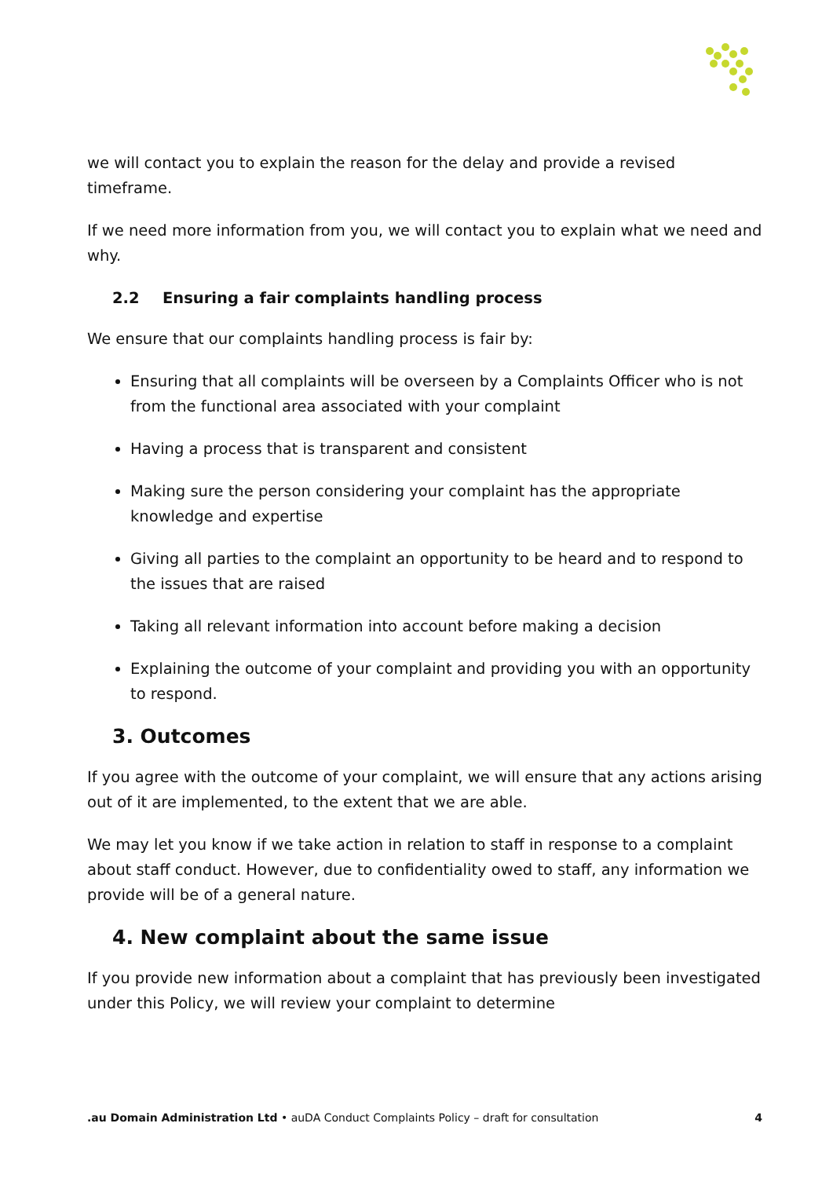we will contact you to explain the reason for the delay and provide a revised timeframe.
If we need more information from you, we will contact you to explain what we need and why.
2.2 Ensuring a fair complaints handling process
We ensure that our complaints handling process is fair by:
Ensuring that all complaints will be overseen by a Complaints Officer who is not from the functional area associated with your complaint
Having a process that is transparent and consistent
Making sure the person considering your complaint has the appropriate knowledge and expertise
Giving all parties to the complaint an opportunity to be heard and to respond to the issues that are raised
Taking all relevant information into account before making a decision
Explaining the outcome of your complaint and providing you with an opportunity to respond.
3. Outcomes
If you agree with the outcome of your complaint, we will ensure that any actions arising out of it are implemented, to the extent that we are able.
We may let you know if we take action in relation to staff in response to a complaint about staff conduct. However, due to confidentiality owed to staff, any information we provide will be of a general nature.
4. New complaint about the same issue
If you provide new information about a complaint that has previously been investigated under this Policy, we will review your complaint to determine
.au Domain Administration Ltd • auDA Conduct Complaints Policy – draft for consultation
4